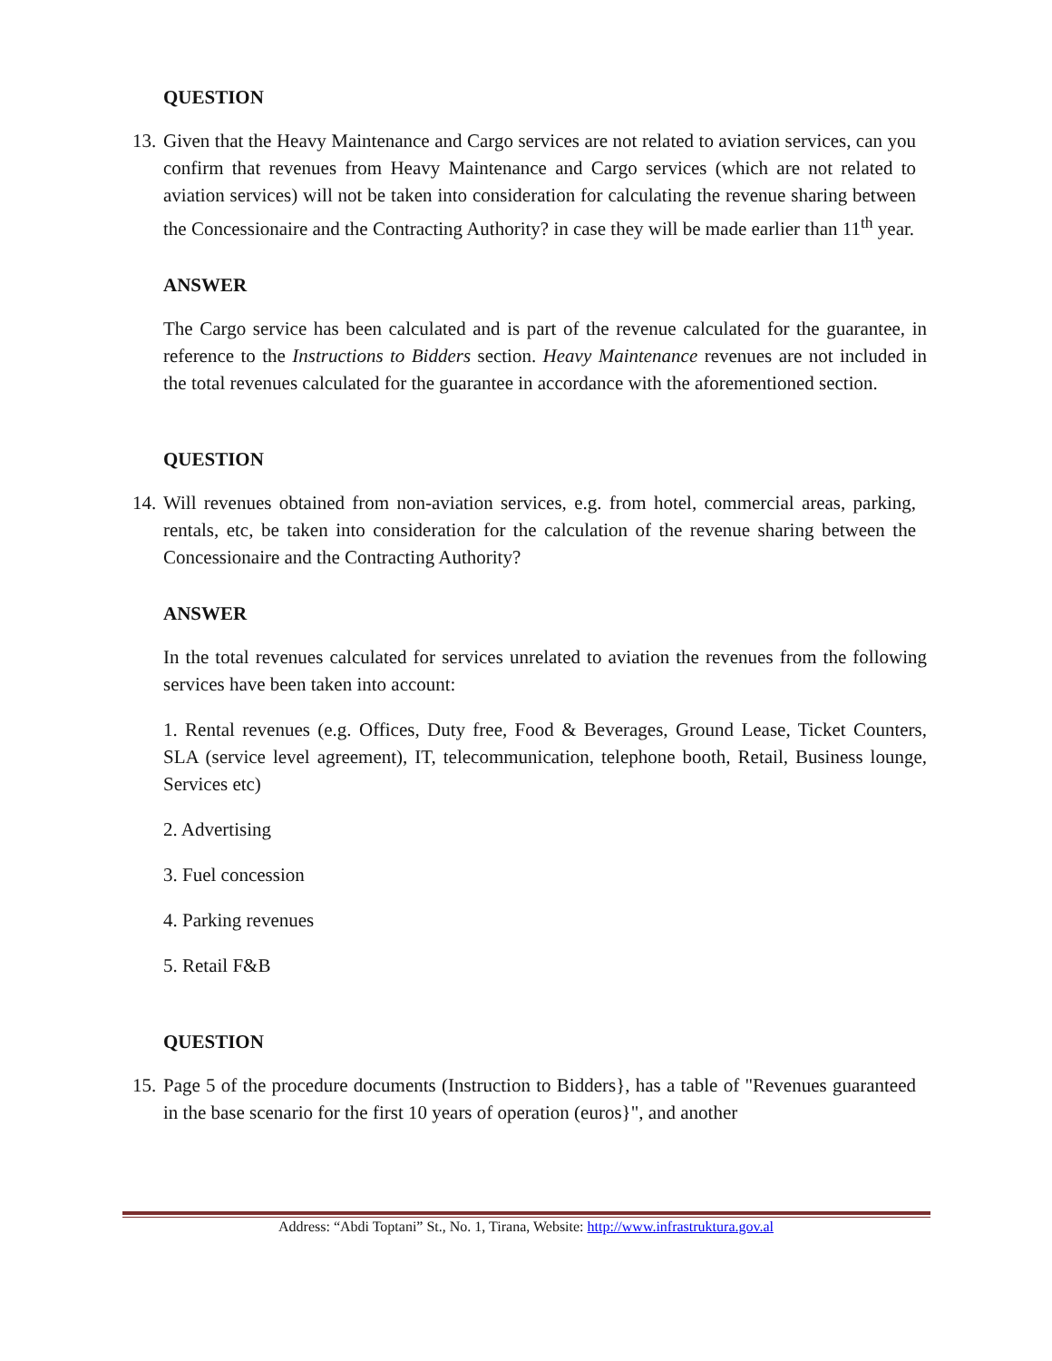QUESTION
13.
Given that the Heavy Maintenance and Cargo services are not related to aviation services, can you confirm that revenues from Heavy Maintenance and Cargo services (which are not related to aviation services) will not be taken into consideration for calculating the revenue sharing between the Concessionaire and the Contracting Authority? in case they will be made earlier than 11<sup>th</sup> year.
ANSWER
The Cargo service has been calculated and is part of the revenue calculated for the guarantee, in reference to the Instructions to Bidders section. Heavy Maintenance revenues are not included in the total revenues calculated for the guarantee in accordance with the aforementioned section.
QUESTION
14.
Will revenues obtained from non-aviation services, e.g. from hotel, commercial areas, parking, rentals, etc, be taken into consideration for the calculation of the revenue sharing between the Concessionaire and the Contracting Authority?
ANSWER
In the total revenues calculated for services unrelated to aviation the revenues from the following services have been taken into account:
1. Rental revenues (e.g. Offices, Duty free, Food & Beverages, Ground Lease, Ticket Counters, SLA (service level agreement), IT, telecommunication, telephone booth, Retail, Business lounge, Services etc)
2. Advertising
3. Fuel concession
4. Parking revenues
5. Retail F&B
QUESTION
15.
Page 5 of the procedure documents (Instruction to Bidders}, has a table of "Revenues guaranteed in the base scenario for the first 10 years of operation (euros}", and another
Address: “Abdi Toptani” St., No. 1, Tirana, Website: http://www.infrastruktura.gov.al